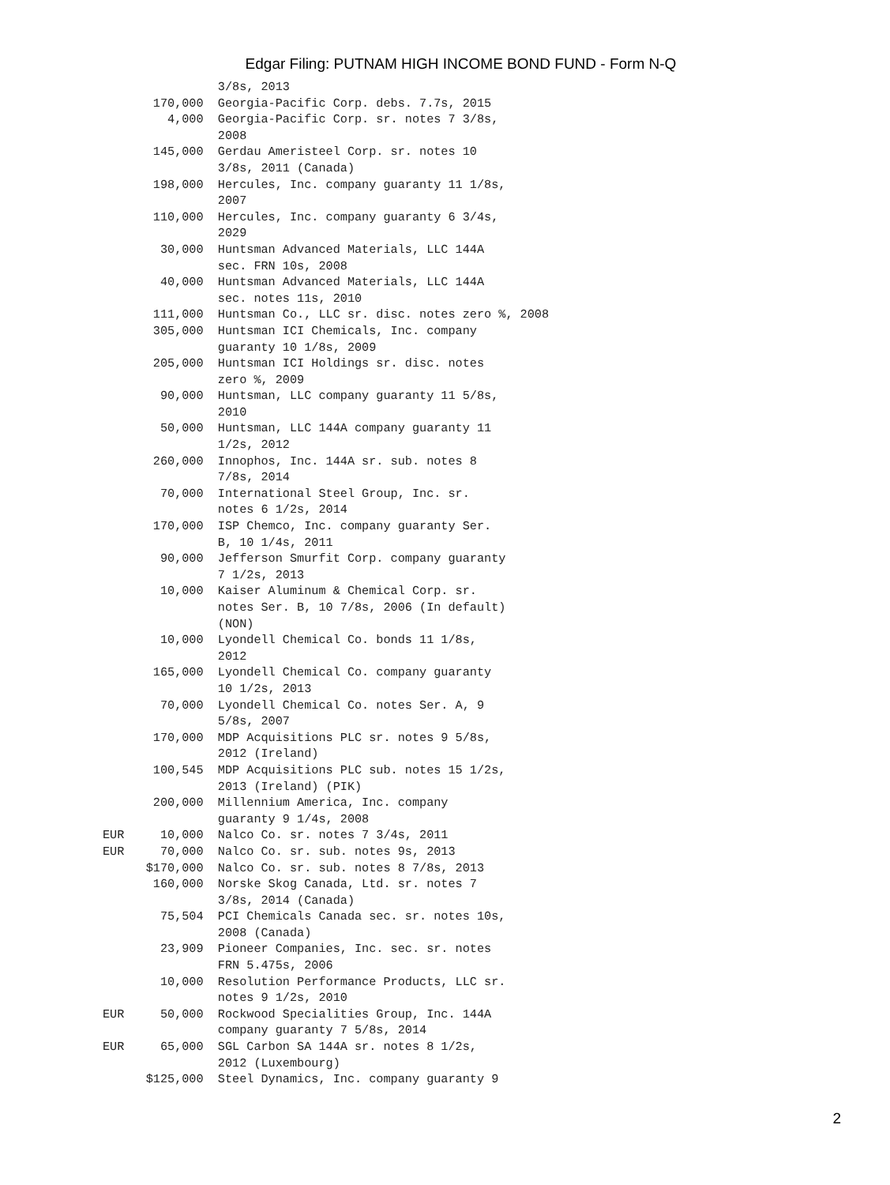Edgar Filing: PUTNAM HIGH INCOME BOND FUND - Form N-Q
                3/8s, 2013
       170,000  Georgia-Pacific Corp. debs. 7.7s, 2015
         4,000  Georgia-Pacific Corp. sr. notes 7 3/8s,
                2008
       145,000  Gerdau Ameristeel Corp. sr. notes 10
                3/8s, 2011 (Canada)
       198,000  Hercules, Inc. company guaranty 11 1/8s,
                2007
       110,000  Hercules, Inc. company guaranty 6 3/4s,
                2029
        30,000  Huntsman Advanced Materials, LLC 144A
                sec. FRN 10s, 2008
        40,000  Huntsman Advanced Materials, LLC 144A
                sec. notes 11s, 2010
       111,000  Huntsman Co., LLC sr. disc. notes zero %, 2008
       305,000  Huntsman ICI Chemicals, Inc. company
                guaranty 10 1/8s, 2009
       205,000  Huntsman ICI Holdings sr. disc. notes
                zero %, 2009
        90,000  Huntsman, LLC company guaranty 11 5/8s,
                2010
        50,000  Huntsman, LLC 144A company guaranty 11
                1/2s, 2012
       260,000  Innophos, Inc. 144A sr. sub. notes 8
                7/8s, 2014
        70,000  International Steel Group, Inc. sr.
                notes 6 1/2s, 2014
       170,000  ISP Chemco, Inc. company guaranty Ser.
                B, 10 1/4s, 2011
        90,000  Jefferson Smurfit Corp. company guaranty
                7 1/2s, 2013
        10,000  Kaiser Aluminum & Chemical Corp. sr.
                notes Ser. B, 10 7/8s, 2006 (In default)
                (NON)
        10,000  Lyondell Chemical Co. bonds 11 1/8s,
                2012
       165,000  Lyondell Chemical Co. company guaranty
                10 1/2s, 2013
        70,000  Lyondell Chemical Co. notes Ser. A, 9
                5/8s, 2007
       170,000  MDP Acquisitions PLC sr. notes 9 5/8s,
                2012 (Ireland)
       100,545  MDP Acquisitions PLC sub. notes 15 1/2s,
                2013 (Ireland) (PIK)
       200,000  Millennium America, Inc. company
                guaranty 9 1/4s, 2008
EUR     10,000  Nalco Co. sr. notes 7 3/4s, 2011
EUR     70,000  Nalco Co. sr. sub. notes 9s, 2013
      $170,000  Nalco Co. sr. sub. notes 8 7/8s, 2013
       160,000  Norske Skog Canada, Ltd. sr. notes 7
                3/8s, 2014 (Canada)
        75,504  PCI Chemicals Canada sec. sr. notes 10s,
                2008 (Canada)
        23,909  Pioneer Companies, Inc. sec. sr. notes
                FRN 5.475s, 2006
        10,000  Resolution Performance Products, LLC sr.
                notes 9 1/2s, 2010
EUR     50,000  Rockwood Specialities Group, Inc. 144A
                company guaranty 7 5/8s, 2014
EUR     65,000  SGL Carbon SA 144A sr. notes 8 1/2s,
                2012 (Luxembourg)
      $125,000  Steel Dynamics, Inc. company guaranty 9
2